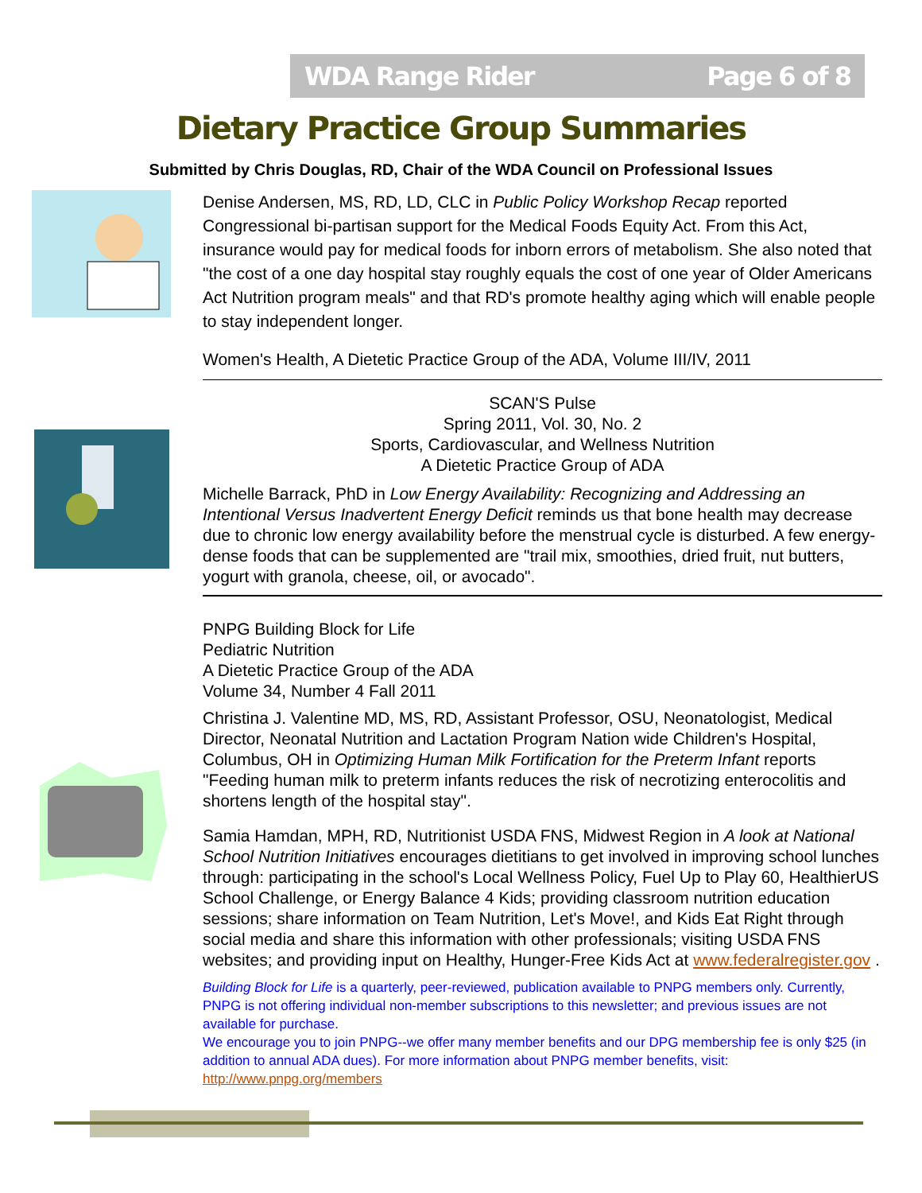WDA Range Rider Page 6 of 8
Dietary Practice Group Summaries
Submitted by Chris Douglas, RD, Chair of the WDA Council on Professional Issues
Denise Andersen, MS, RD, LD, CLC in Public Policy Workshop Recap reported Congressional bi-partisan support for the Medical Foods Equity Act. From this Act, insurance would pay for medical foods for inborn errors of metabolism. She also noted that "the cost of a one day hospital stay roughly equals the cost of one year of Older Americans Act Nutrition program meals" and that RD's promote healthy aging which will enable people to stay independent longer.
Women's Health, A Dietetic Practice Group of the ADA, Volume III/IV, 2011
SCAN'S Pulse
Spring 2011, Vol. 30, No. 2
Sports, Cardiovascular, and Wellness Nutrition
A Dietetic Practice Group of ADA
Michelle Barrack, PhD in Low Energy Availability: Recognizing and Addressing an Intentional Versus Inadvertent Energy Deficit reminds us that bone health may decrease due to chronic low energy availability before the menstrual cycle is disturbed. A few energy-dense foods that can be supplemented are "trail mix, smoothies, dried fruit, nut butters, yogurt with granola, cheese, oil, or avocado".
PNPG Building Block for Life
Pediatric Nutrition
A Dietetic Practice Group of the ADA
Volume 34, Number 4 Fall 2011
Christina J. Valentine MD, MS, RD, Assistant Professor, OSU, Neonatologist, Medical Director, Neonatal Nutrition and Lactation Program Nation wide Children's Hospital, Columbus, OH in Optimizing Human Milk Fortification for the Preterm Infant reports "Feeding human milk to preterm infants reduces the risk of necrotizing enterocolitis and shortens length of the hospital stay".
Samia Hamdan, MPH, RD, Nutritionist USDA FNS, Midwest Region in A look at National School Nutrition Initiatives encourages dietitians to get involved in improving school lunches through: participating in the school's Local Wellness Policy, Fuel Up to Play 60, HealthierUS School Challenge, or Energy Balance 4 Kids; providing classroom nutrition education sessions; share information on Team Nutrition, Let's Move!, and Kids Eat Right through social media and share this information with other professionals; visiting USDA FNS websites; and providing input on Healthy, Hunger-Free Kids Act at www.federalregister.gov .
Building Block for Life is a quarterly, peer-reviewed, publication available to PNPG members only. Currently, PNPG is not offering individual non-member subscriptions to this newsletter; and previous issues are not available for purchase.
We encourage you to join PNPG--we offer many member benefits and our DPG membership fee is only $25 (in addition to annual ADA dues). For more information about PNPG member benefits, visit: http://www.pnpg.org/members